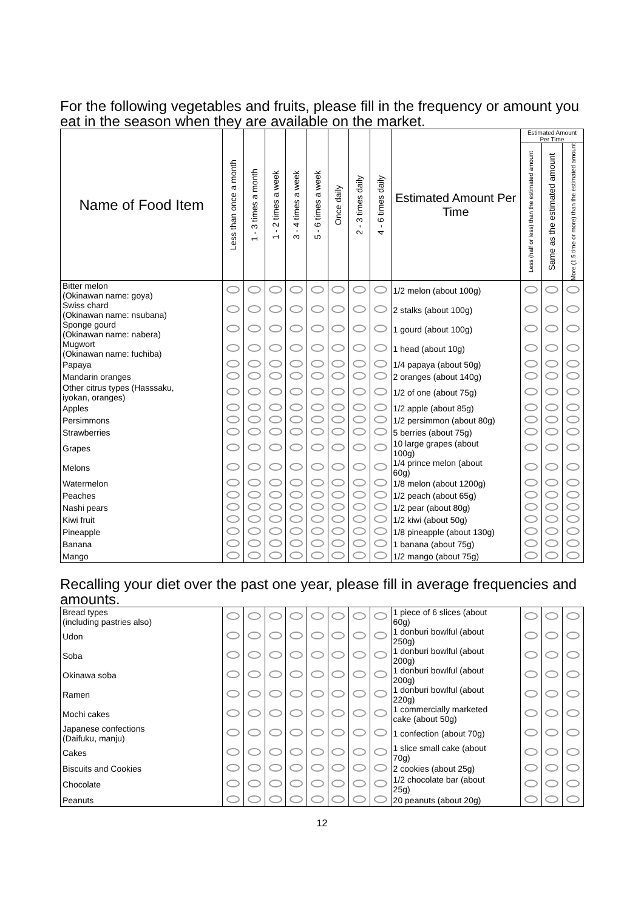For the following vegetables and fruits, please fill in the frequency or amount you eat in the season when they are available on the market.
| Name of Food Item | Less than once a month | 1 - 3 times a month | 1 - 2 times a week | 3 - 4 times a week | 5 - 6 times a week | Once daily | 2 - 3 times daily | 4 - 6 times daily | Estimated Amount Per Time | Estimated Amount Per Time | | |
| --- | --- | --- | --- | --- | --- | --- | --- | --- | --- | --- | --- | --- |
| | | | | | | | | | | Less (half or less) than the estimated amount | Same as the estimated amount | More (1.5 time or more) than the estimated amount |
| Bitter melon (Okinawan name: goya) | | | | | | | | | 1/2 melon (about 100g) | | | |
| Swiss chard (Okinawan name: nsubana) | | | | | | | | | 2 stalks (about 100g) | | | |
| Sponge gourd (Okinawan name: nabera) | | | | | | | | | 1 gourd (about 100g) | | | |
| Mugwort (Okinawan name: fuchiba) | | | | | | | | | 1 head (about 10g) | | | |
| Papaya | | | | | | | | | 1/4 papaya (about 50g) | | | |
| Mandarin oranges | | | | | | | | | 2 oranges (about 140g) | | | |
| Other citrus types (Hasssaku, iyokan, oranges) | | | | | | | | | 1/2 of one (about 75g) | | | |
| Apples | | | | | | | | | 1/2 apple (about 85g) | | | |
| Persimmons | | | | | | | | | 1/2 persimmon (about 80g) | | | |
| Strawberries | | | | | | | | | 5 berries (about 75g) | | | |
| Grapes | | | | | | | | | 10 large grapes (about 100g) | | | |
| Melons | | | | | | | | | 1/4 prince melon (about 60g) | | | |
| Watermelon | | | | | | | | | 1/8 melon (about 1200g) | | | |
| Peaches | | | | | | | | | 1/2 peach (about 65g) | | | |
| Nashi pears | | | | | | | | | 1/2 pear (about 80g) | | | |
| Kiwi fruit | | | | | | | | | 1/2 kiwi (about 50g) | | | |
| Pineapple | | | | | | | | | 1/8 pineapple (about 130g) | | | |
| Banana | | | | | | | | | 1 banana (about 75g) | | | |
| Mango | | | | | | | | | 1/2 mango (about 75g) | | | |
Recalling your diet over the past one year, please fill in average frequencies and amounts.
| Bread types (including pastries also) | | | | | | | | | 1 piece of 6 slices (about 60g) | | | |
| Udon | | | | | | | | | 1 donburi bowlful (about 250g) | | | |
| Soba | | | | | | | | | 1 donburi bowlful (about 200g) | | | |
| Okinawa soba | | | | | | | | | 1 donburi bowlful (about 200g) | | | |
| Ramen | | | | | | | | | 1 donburi bowlful (about 220g) | | | |
| Mochi cakes | | | | | | | | | 1 commercially marketed cake (about 50g) | | | |
| Japanese confections (Daifuku, manju) | | | | | | | | | 1 confection (about 70g) | | | |
| Cakes | | | | | | | | | 1 slice small cake (about 70g) | | | |
| Biscuits and Cookies | | | | | | | | | 2 cookies (about 25g) | | | |
| Chocolate | | | | | | | | | 1/2 chocolate bar (about 25g) | | | |
| Peanuts | | | | | | | | | 20 peanuts (about 20g) | | | |
12